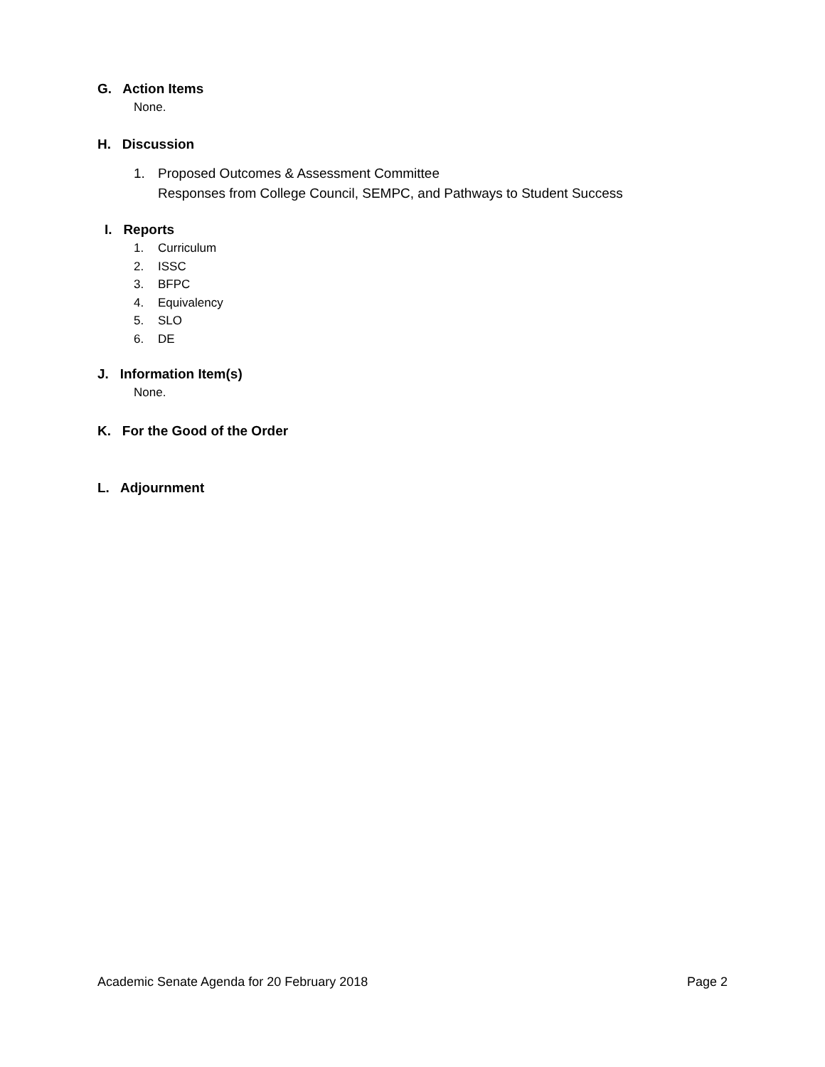G. Action Items
None.
H. Discussion
1. Proposed Outcomes & Assessment Committee
Responses from College Council, SEMPC, and Pathways to Student Success
I. Reports
1. Curriculum
2. ISSC
3. BFPC
4. Equivalency
5. SLO
6. DE
J. Information Item(s)
None.
K. For the Good of the Order
L. Adjournment
Academic Senate Agenda for 20 February 2018 Page 2